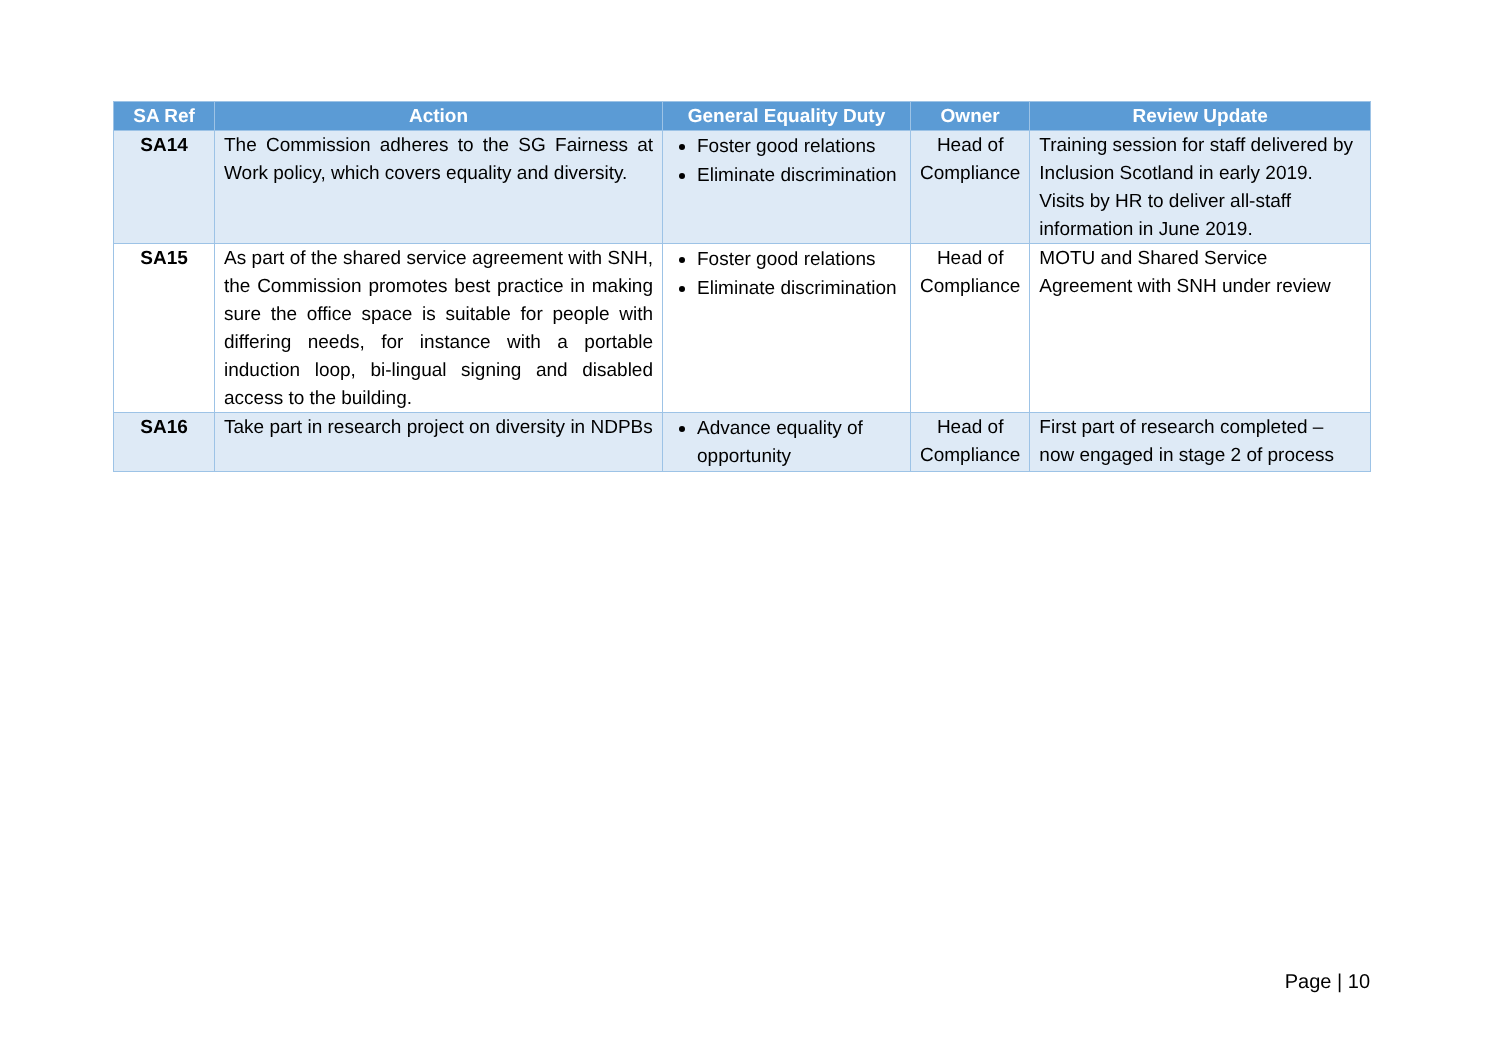| SA Ref | Action | General Equality Duty | Owner | Review Update |
| --- | --- | --- | --- | --- |
| SA14 | The Commission adheres to the SG Fairness at Work policy, which covers equality and diversity. | Foster good relations Eliminate discrimination | Head of Compliance | Training session for staff delivered by Inclusion Scotland in early 2019. Visits by HR to deliver all-staff information in June 2019. |
| SA15 | As part of the shared service agreement with SNH, the Commission promotes best practice in making sure the office space is suitable for people with differing needs, for instance with a portable induction loop, bi-lingual signing and disabled access to the building. | Foster good relations Eliminate discrimination | Head of Compliance | MOTU and Shared Service Agreement with SNH under review |
| SA16 | Take part in research project on diversity in NDPBs | Advance equality of opportunity | Head of Compliance | First part of research completed – now engaged in stage 2 of process |
Page | 10